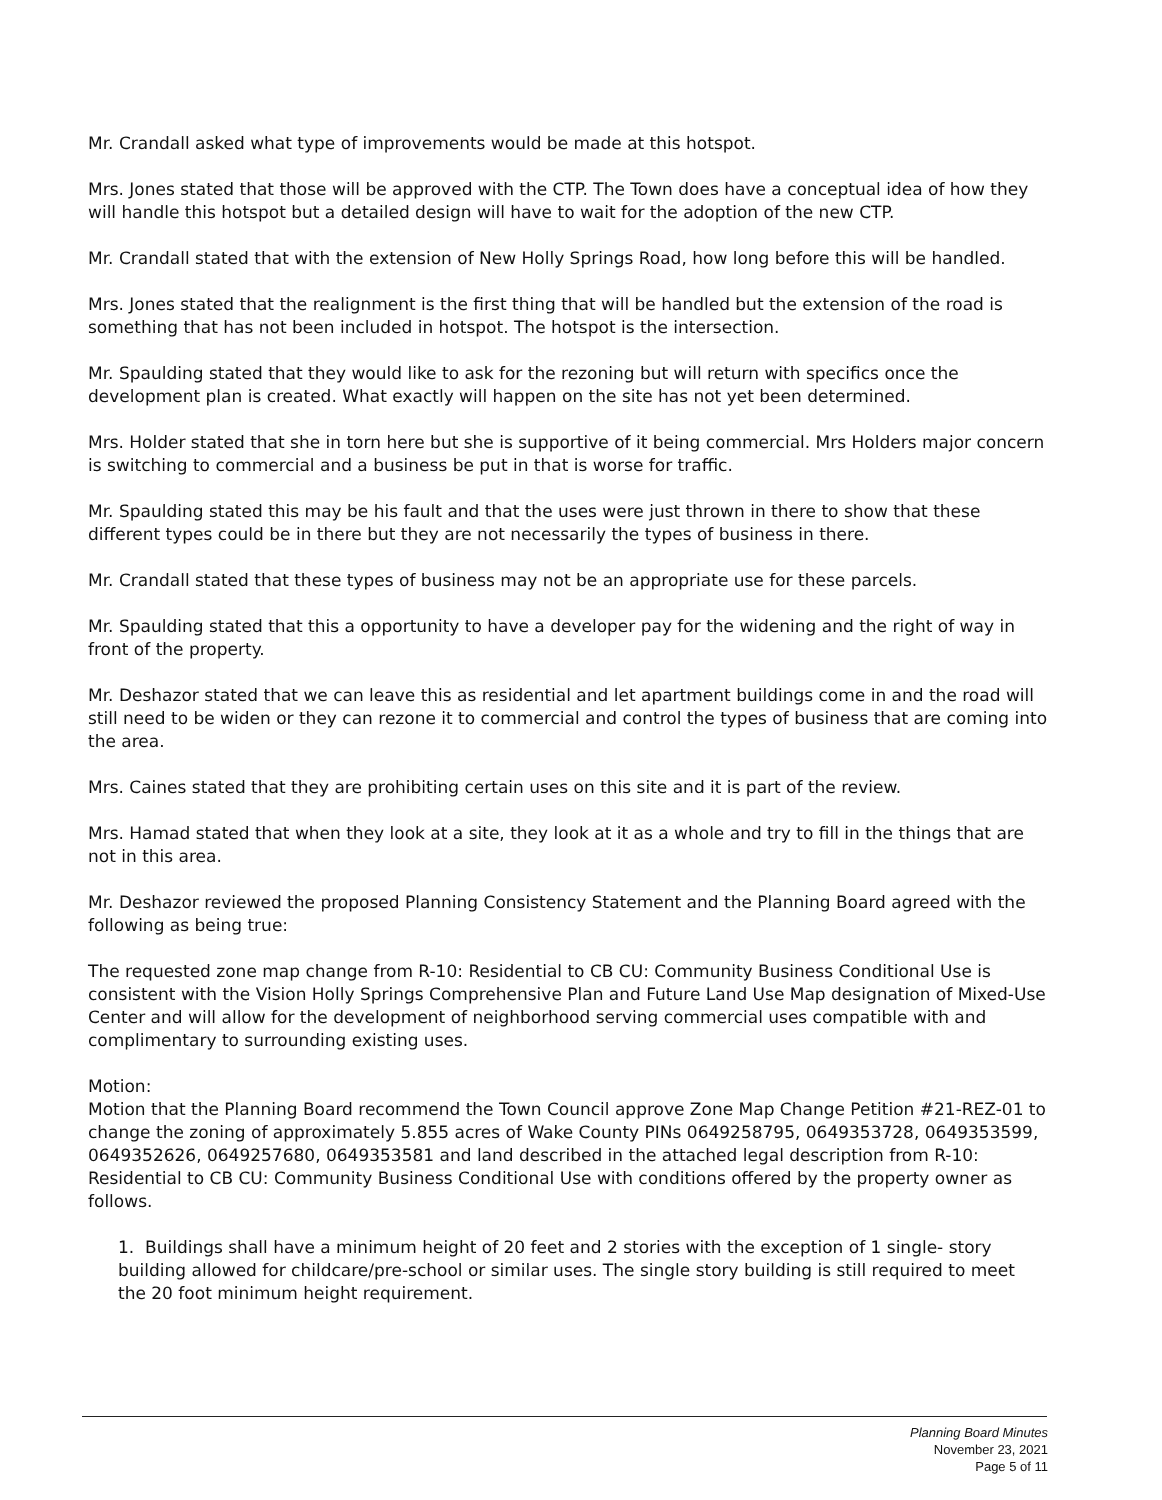Mr. Crandall asked what type of improvements would be made at this hotspot.
Mrs. Jones stated that those will be approved with the CTP. The Town does have a conceptual idea of how they will handle this hotspot but a detailed design will have to wait for the adoption of the new CTP.
Mr. Crandall stated that with the extension of New Holly Springs Road, how long before this will be handled.
Mrs. Jones stated that the realignment is the first thing that will be handled but the extension of the road is something that has not been included in hotspot. The hotspot is the intersection.
Mr. Spaulding stated that they would like to ask for the rezoning but will return with specifics once the development plan is created. What exactly will happen on the site has not yet been determined.
Mrs. Holder stated that she in torn here but she is supportive of it being commercial. Mrs Holders major concern is switching to commercial and a business be put in that is worse for traffic.
Mr. Spaulding stated this may be his fault and that the uses were just thrown in there to show that these different types could be in there but they are not necessarily the types of business in there.
Mr. Crandall stated that these types of business may not be an appropriate use for these parcels.
Mr. Spaulding stated that this a opportunity to have a developer pay for the widening and the right of way in front of the property.
Mr. Deshazor stated that we can leave this as residential and let apartment buildings come in and the road will still need to be widen or they can rezone it to commercial and control the types of business that are coming into the area.
Mrs. Caines stated that they are prohibiting certain uses on this site and it is part of the review.
Mrs. Hamad stated that when they look at a site, they look at it as a whole and try to fill in the things that are not in this area.
Mr. Deshazor reviewed the proposed Planning Consistency Statement and the Planning Board agreed with the following as being true:
The requested zone map change from R-10: Residential to CB CU: Community Business Conditional Use is consistent with the Vision Holly Springs Comprehensive Plan and Future Land Use Map designation of Mixed-Use Center and will allow for the development of neighborhood serving commercial uses compatible with and complimentary to surrounding existing uses.
Motion:
Motion that the Planning Board recommend the Town Council approve Zone Map Change Petition #21-REZ-01 to change the zoning of approximately 5.855 acres of Wake County PINs 0649258795, 0649353728, 0649353599, 0649352626, 0649257680, 0649353581 and land described in the attached legal description from R-10: Residential to CB CU: Community Business Conditional Use with conditions offered by the property owner as follows.
1. Buildings shall have a minimum height of 20 feet and 2 stories with the exception of 1 single- story building allowed for childcare/pre-school or similar uses. The single story building is still required to meet the 20 foot minimum height requirement.
Planning Board Minutes
November 23, 2021
Page 5 of 11